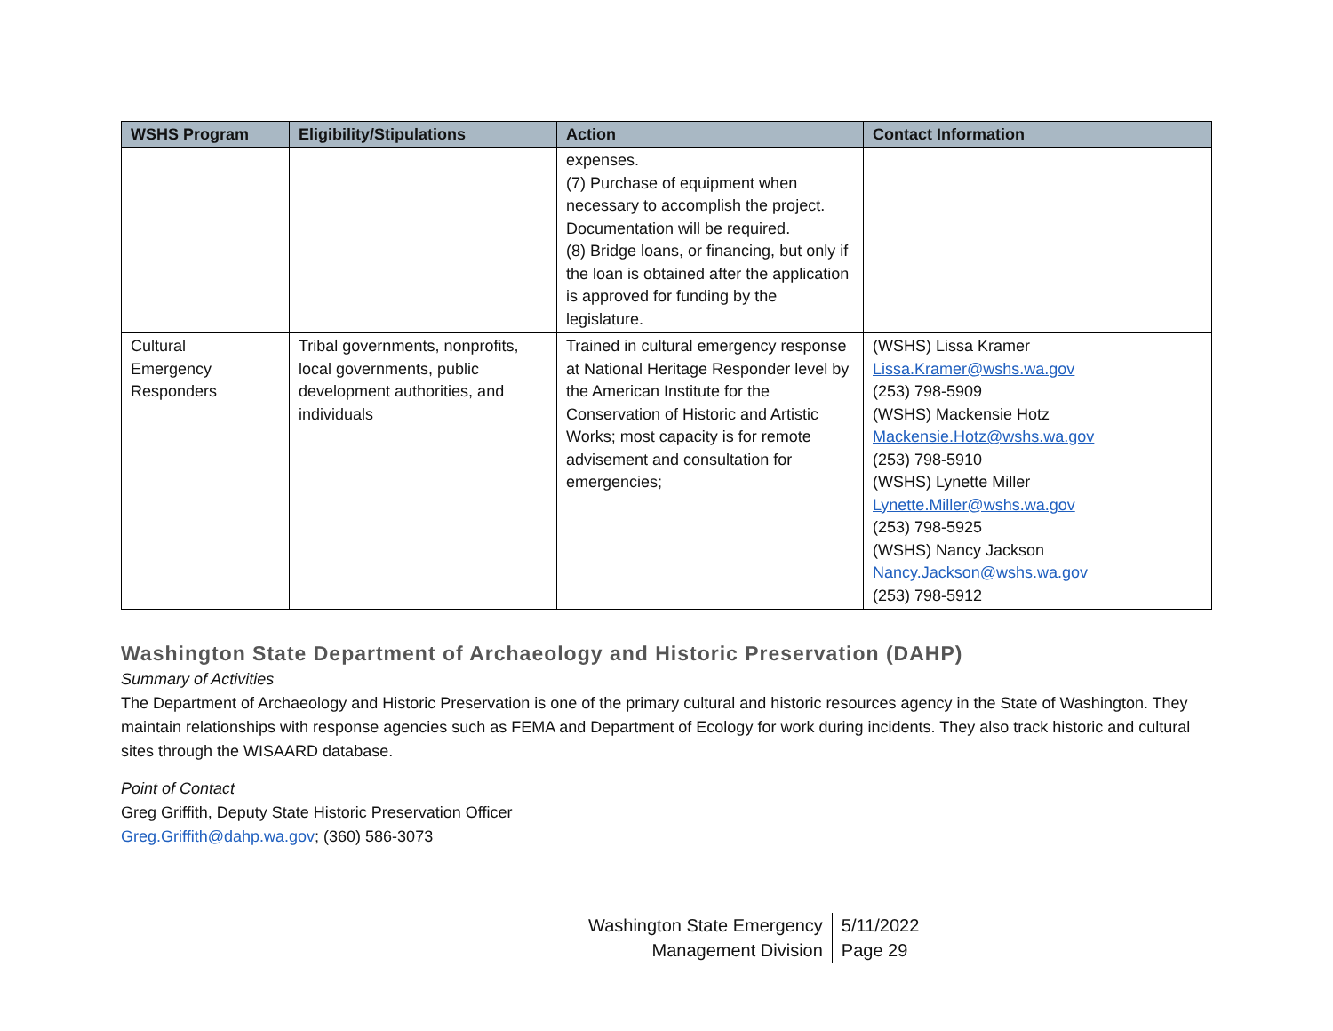| WSHS Program | Eligibility/Stipulations | Action | Contact Information |
| --- | --- | --- | --- |
| | | expenses. (7) Purchase of equipment when necessary to accomplish the project. Documentation will be required. (8) Bridge loans, or financing, but only if the loan is obtained after the application is approved for funding by the legislature. | |
| Cultural Emergency Responders | Tribal governments, nonprofits, local governments, public development authorities, and individuals | Trained in cultural emergency response at National Heritage Responder level by the American Institute for the Conservation of Historic and Artistic Works; most capacity is for remote advisement and consultation for emergencies; | (WSHS) Lissa Kramer Lissa.Kramer@wshs.wa.gov (253) 798-5909 (WSHS) Mackensie Hotz Mackensie.Hotz@wshs.wa.gov (253) 798-5910 (WSHS) Lynette Miller Lynette.Miller@wshs.wa.gov (253) 798-5925 (WSHS) Nancy Jackson Nancy.Jackson@wshs.wa.gov (253) 798-5912 |
Washington State Department of Archaeology and Historic Preservation (DAHP)
Summary of Activities
The Department of Archaeology and Historic Preservation is one of the primary cultural and historic resources agency in the State of Washington. They maintain relationships with response agencies such as FEMA and Department of Ecology for work during incidents. They also track historic and cultural sites through the WISAARD database.
Point of Contact
Greg Griffith, Deputy State Historic Preservation Officer
Greg.Griffith@dahp.wa.gov; (360) 586-3073
Washington State Emergency
Management Division
5/11/2022
Page 29